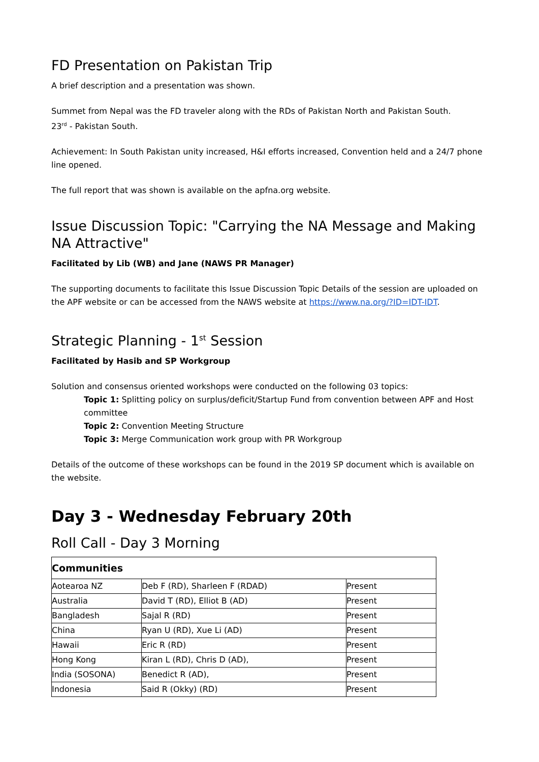FD Presentation on Pakistan Trip
A brief description and a presentation was shown.
Summet from Nepal was the FD traveler along with the RDs of Pakistan North and Pakistan South.
23<sup>rd</sup> - Pakistan South.
Achievement: In South Pakistan unity increased, H&I efforts increased, Convention held and a 24/7 phone line opened.
The full report that was shown is available on the apfna.org website.
Issue Discussion Topic: "Carrying the NA Message and Making NA Attractive"
Facilitated by Lib (WB) and Jane (NAWS PR Manager)
The supporting documents to facilitate this Issue Discussion Topic Details of the session are uploaded on the APF website or can be accessed from the NAWS website at https://www.na.org/?ID=IDT-IDT.
Strategic Planning - 1<sup>st</sup> Session
Facilitated by Hasib and SP Workgroup
Solution and consensus oriented workshops were conducted on the following 03 topics:
Topic 1: Splitting policy on surplus/deficit/Startup Fund from convention between APF and Host committee
Topic 2: Convention Meeting Structure
Topic 3: Merge Communication work group with PR Workgroup
Details of the outcome of these workshops can be found in the 2019 SP document which is available on the website.
Day 3 - Wednesday February 20th
Roll Call - Day 3 Morning
| Communities | | |
| Aotearoa NZ | Deb F (RD), Sharleen F (RDAD) | Present |
| Australia | David T (RD), Elliot B (AD) | Present |
| Bangladesh | Sajal R (RD) | Present |
| China | Ryan U (RD), Xue Li (AD) | Present |
| Hawaii | Eric R (RD) | Present |
| Hong Kong | Kiran L (RD), Chris D (AD), | Present |
| India (SOSONA) | Benedict R (AD), | Present |
| Indonesia | Said R (Okky) (RD) | Present |